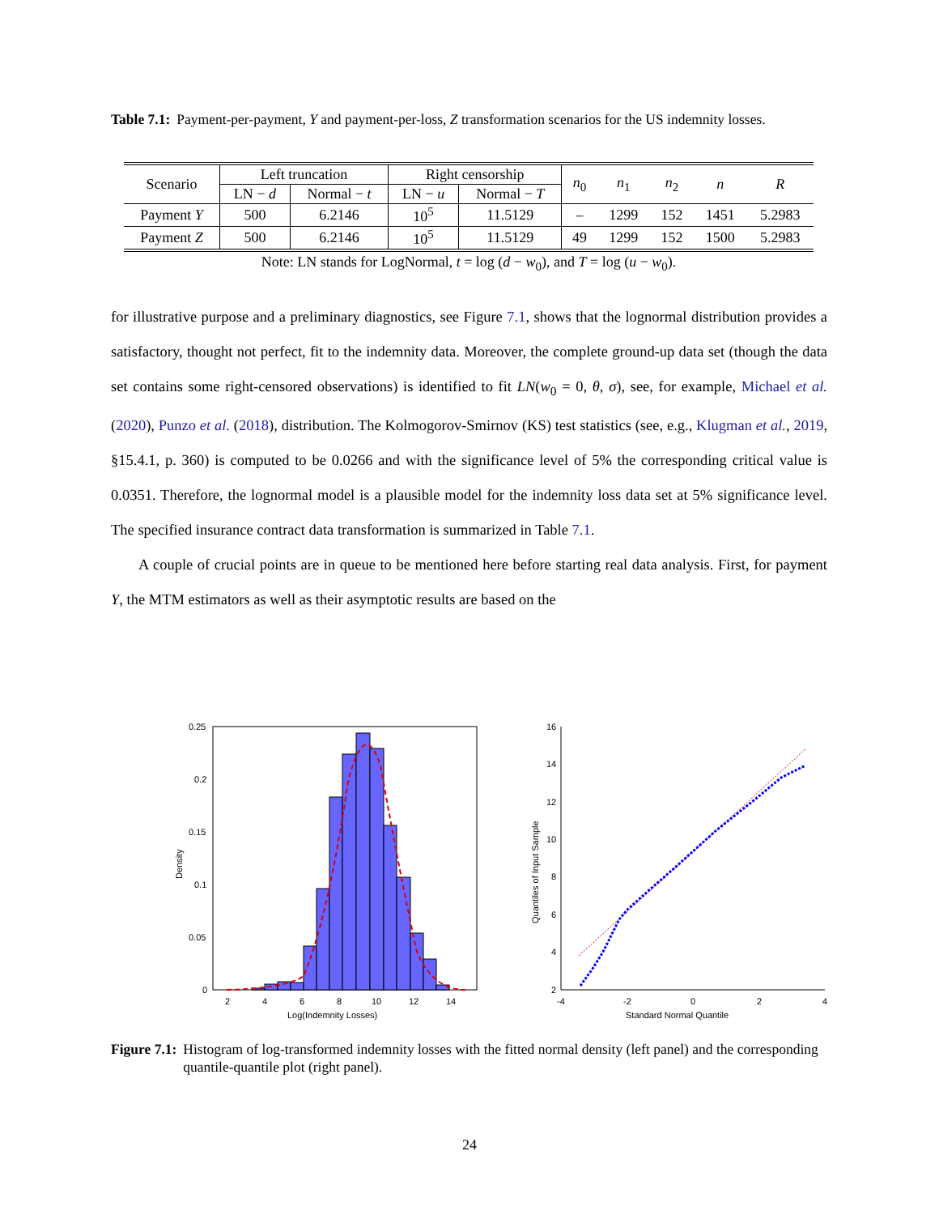Table 7.1: Payment-per-payment, Y and payment-per-loss, Z transformation scenarios for the US indemnity losses.
| Scenario | Left truncation | | Right censorship | | n<sub>0</sub> | n<sub>1</sub> | n<sub>2</sub> | n | R |
| | LN − d | Normal − t | LN − u | Normal − T | | | | | |
| Payment Y | 500 | 6.2146 | 10<sup>5</sup> | 11.5129 | – | 1299 | 152 | 1451 | 5.2983 |
| Payment Z | 500 | 6.2146 | 10<sup>5</sup> | 11.5129 | 49 | 1299 | 152 | 1500 | 5.2983 |
Note: LN stands for LogNormal, t = log (d − w<sub>0</sub>), and T = log (u − w<sub>0</sub>).
for illustrative purpose and a preliminary diagnostics, see Figure 7.1, shows that the lognormal distribution provides a satisfactory, thought not perfect, fit to the indemnity data. Moreover, the complete ground-up data set (though the data set contains some right-censored observations) is identified to fit LN(w<sub>0</sub> = 0, θ, σ), see, for example, Michael et al. (2020), Punzo et al. (2018), distribution. The Kolmogorov-Smirnov (KS) test statistics (see, e.g., Klugman et al., 2019, §15.4.1, p. 360) is computed to be 0.0266 and with the significance level of 5% the corresponding critical value is 0.0351. Therefore, the lognormal model is a plausible model for the indemnity loss data set at 5% significance level. The specified insurance contract data transformation is summarized in Table 7.1.
A couple of crucial points are in queue to be mentioned here before starting real data analysis. First, for payment Y, the MTM estimators as well as their asymptotic results are based on the
0.25
0.2
0.15
0.1
0.05
0
2
4
6
8
10
12
14
Log(Indemnity Losses)
Density
16
14
12
10
8
6
4
2
-4
-2
0
2
4
Standard Normal Quantile
Quantiles of Input Sample
Figure 7.1: Histogram of log-transformed indemnity losses with the fitted normal density (left panel) and the corresponding quantile-quantile plot (right panel).
24